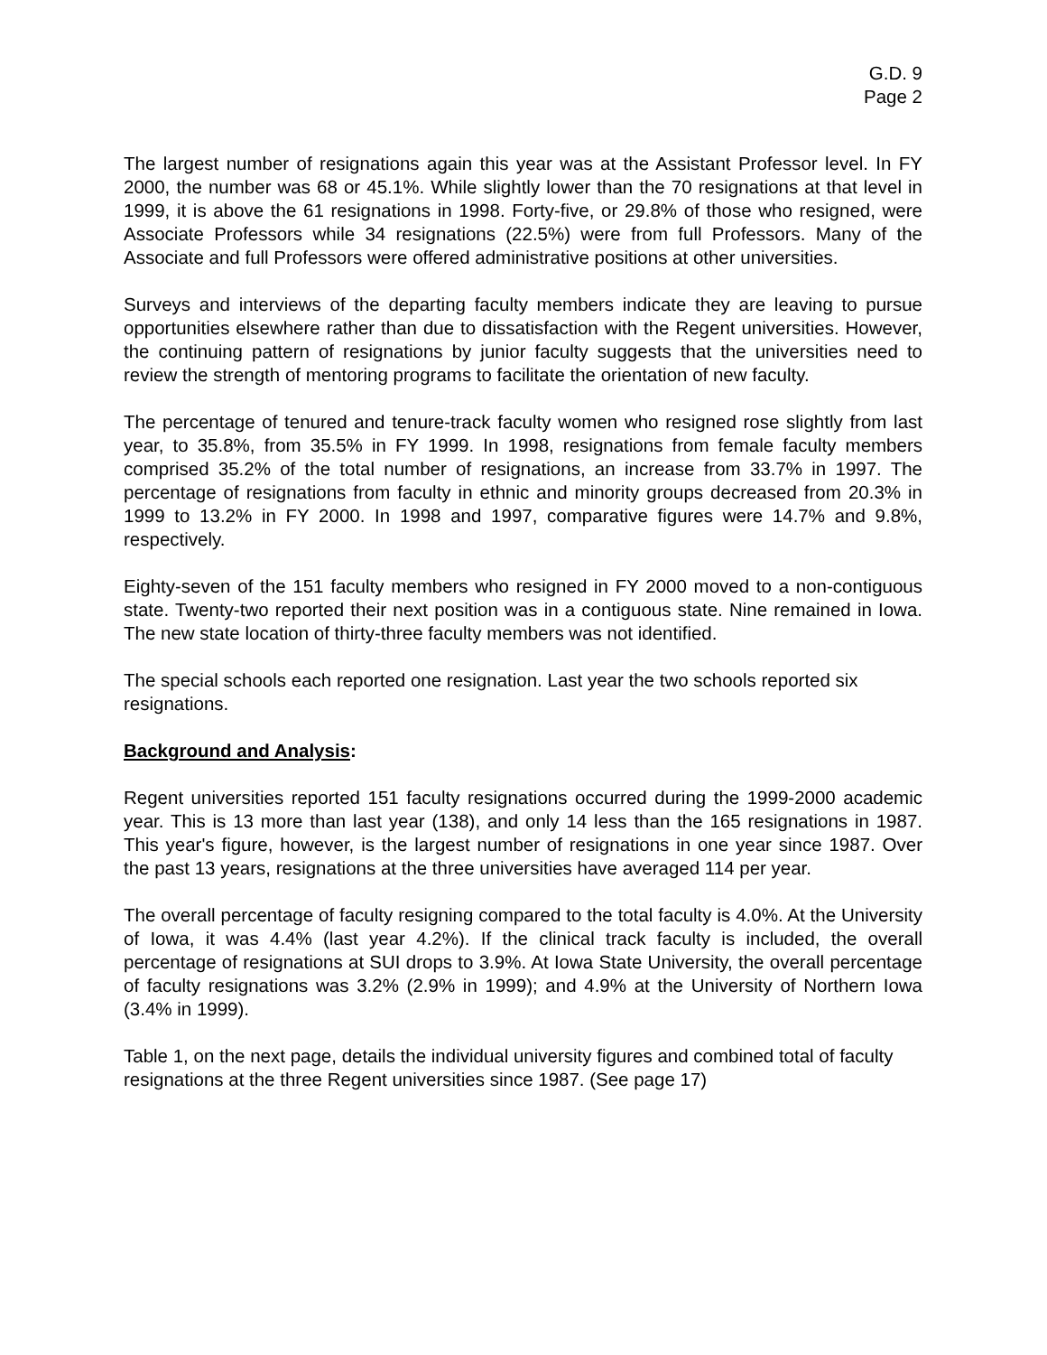G.D. 9
Page 2
The largest number of resignations again this year was at the Assistant Professor level. In FY 2000, the number was 68 or 45.1%. While slightly lower than the 70 resignations at that level in 1999, it is above the 61 resignations in 1998. Forty-five, or 29.8% of those who resigned, were Associate Professors while 34 resignations (22.5%) were from full Professors. Many of the Associate and full Professors were offered administrative positions at other universities.
Surveys and interviews of the departing faculty members indicate they are leaving to pursue opportunities elsewhere rather than due to dissatisfaction with the Regent universities. However, the continuing pattern of resignations by junior faculty suggests that the universities need to review the strength of mentoring programs to facilitate the orientation of new faculty.
The percentage of tenured and tenure-track faculty women who resigned rose slightly from last year, to 35.8%, from 35.5% in FY 1999. In 1998, resignations from female faculty members comprised 35.2% of the total number of resignations, an increase from 33.7% in 1997. The percentage of resignations from faculty in ethnic and minority groups decreased from 20.3% in 1999 to 13.2% in FY 2000. In 1998 and 1997, comparative figures were 14.7% and 9.8%, respectively.
Eighty-seven of the 151 faculty members who resigned in FY 2000 moved to a non-contiguous state. Twenty-two reported their next position was in a contiguous state. Nine remained in Iowa. The new state location of thirty-three faculty members was not identified.
The special schools each reported one resignation. Last year the two schools reported six resignations.
Background and Analysis:
Regent universities reported 151 faculty resignations occurred during the 1999-2000 academic year. This is 13 more than last year (138), and only 14 less than the 165 resignations in 1987. This year's figure, however, is the largest number of resignations in one year since 1987. Over the past 13 years, resignations at the three universities have averaged 114 per year.
The overall percentage of faculty resigning compared to the total faculty is 4.0%. At the University of Iowa, it was 4.4% (last year 4.2%). If the clinical track faculty is included, the overall percentage of resignations at SUI drops to 3.9%. At Iowa State University, the overall percentage of faculty resignations was 3.2% (2.9% in 1999); and 4.9% at the University of Northern Iowa (3.4% in 1999).
Table 1, on the next page, details the individual university figures and combined total of faculty resignations at the three Regent universities since 1987. (See page 17)